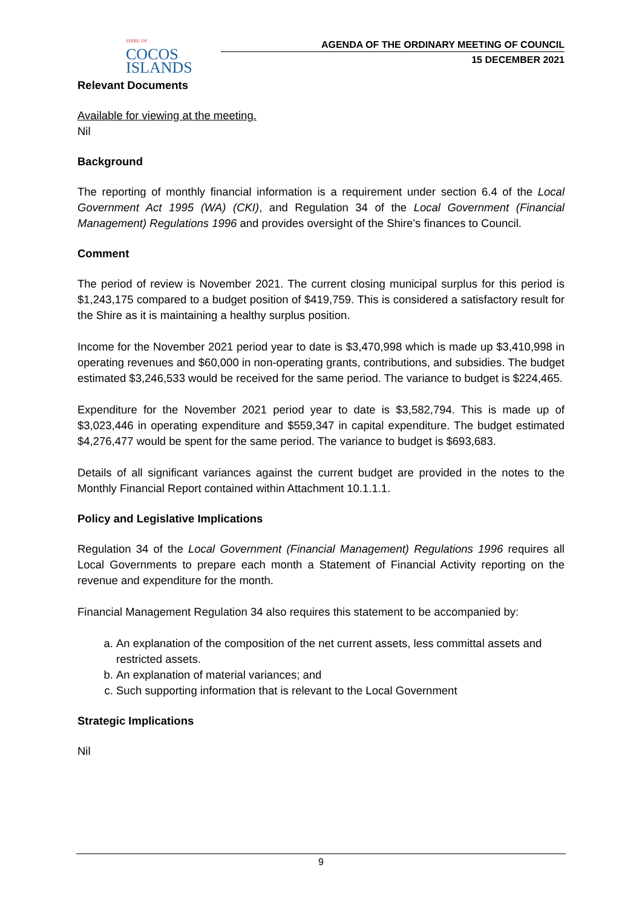SHIRE OF
COCOS
ISLANDS
AGENDA OF THE ORDINARY MEETING OF COUNCIL
15 DECEMBER 2021
Relevant Documents
Available for viewing at the meeting.
Nil
Background
The reporting of monthly financial information is a requirement under section 6.4 of the Local Government Act 1995 (WA) (CKI), and Regulation 34 of the Local Government (Financial Management) Regulations 1996 and provides oversight of the Shire’s finances to Council.
Comment
The period of review is November 2021. The current closing municipal surplus for this period is $1,243,175 compared to a budget position of $419,759. This is considered a satisfactory result for the Shire as it is maintaining a healthy surplus position.
Income for the November 2021 period year to date is $3,470,998 which is made up $3,410,998 in operating revenues and $60,000 in non-operating grants, contributions, and subsidies. The budget estimated $3,246,533 would be received for the same period. The variance to budget is $224,465.
Expenditure for the November 2021 period year to date is $3,582,794. This is made up of $3,023,446 in operating expenditure and $559,347 in capital expenditure. The budget estimated $4,276,477 would be spent for the same period. The variance to budget is $693,683.
Details of all significant variances against the current budget are provided in the notes to the Monthly Financial Report contained within Attachment 10.1.1.1.
Policy and Legislative Implications
Regulation 34 of the Local Government (Financial Management) Regulations 1996 requires all Local Governments to prepare each month a Statement of Financial Activity reporting on the revenue and expenditure for the month.
Financial Management Regulation 34 also requires this statement to be accompanied by:
a. An explanation of the composition of the net current assets, less committal assets and restricted assets.
b. An explanation of material variances; and
c. Such supporting information that is relevant to the Local Government
Strategic Implications
Nil
9